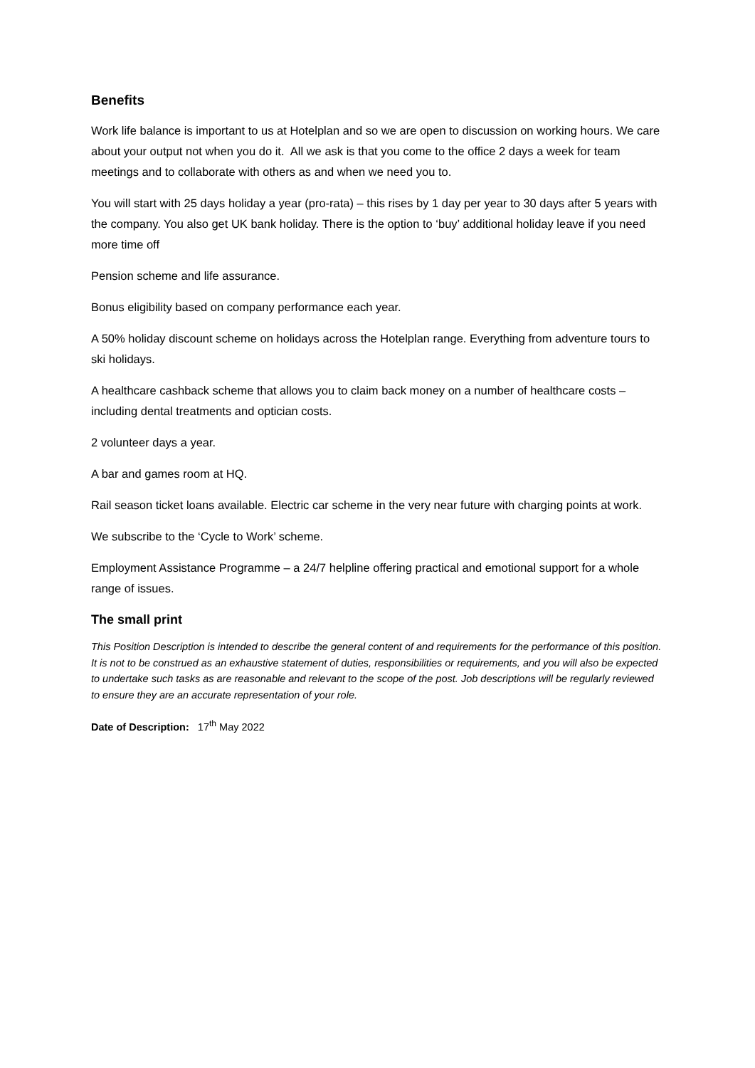Benefits
Work life balance is important to us at Hotelplan and so we are open to discussion on working hours. We care about your output not when you do it. All we ask is that you come to the office 2 days a week for team meetings and to collaborate with others as and when we need you to.
You will start with 25 days holiday a year (pro-rata) – this rises by 1 day per year to 30 days after 5 years with the company. You also get UK bank holiday. There is the option to ‘buy’ additional holiday leave if you need more time off
Pension scheme and life assurance.
Bonus eligibility based on company performance each year.
A 50% holiday discount scheme on holidays across the Hotelplan range. Everything from adventure tours to ski holidays.
A healthcare cashback scheme that allows you to claim back money on a number of healthcare costs – including dental treatments and optician costs.
2 volunteer days a year.
A bar and games room at HQ.
Rail season ticket loans available. Electric car scheme in the very near future with charging points at work.
We subscribe to the ‘Cycle to Work’ scheme.
Employment Assistance Programme – a 24/7 helpline offering practical and emotional support for a whole range of issues.
The small print
This Position Description is intended to describe the general content of and requirements for the performance of this position. It is not to be construed as an exhaustive statement of duties, responsibilities or requirements, and you will also be expected to undertake such tasks as are reasonable and relevant to the scope of the post. Job descriptions will be regularly reviewed to ensure they are an accurate representation of your role.
Date of Description: 17<sup>th</sup> May 2022